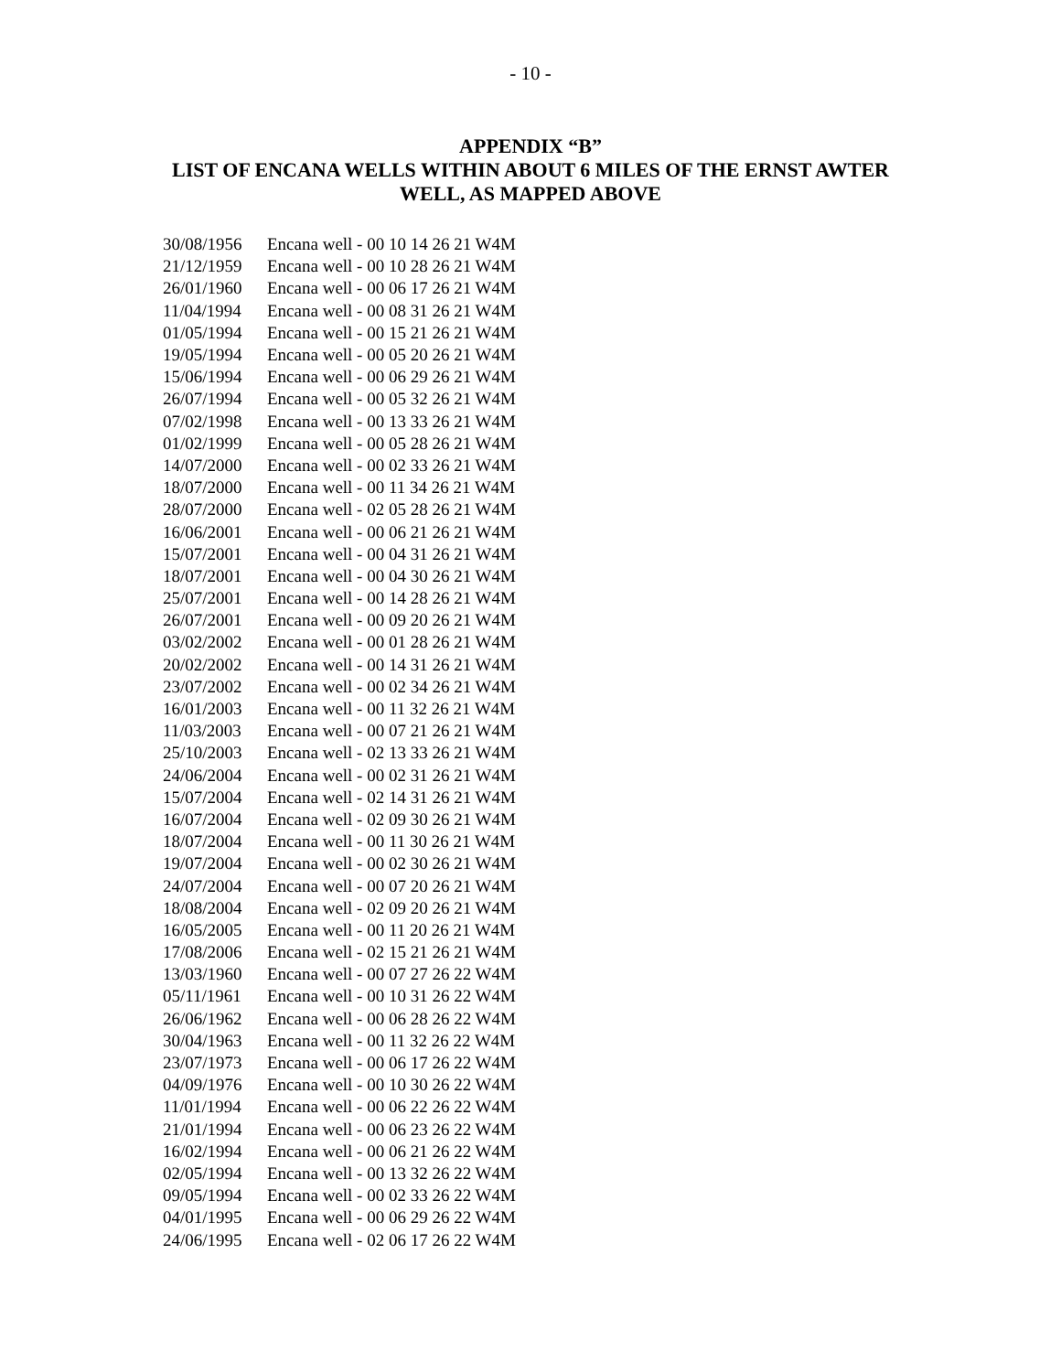- 10 -
APPENDIX “B”
LIST OF ENCANA WELLS WITHIN ABOUT 6 MILES OF THE ERNST AWTER
WELL, AS MAPPED ABOVE
| 30/08/1956 | Encana well - 00 10 14 26 21 W4M |
| 21/12/1959 | Encana well - 00 10 28 26 21 W4M |
| 26/01/1960 | Encana well - 00 06 17 26 21 W4M |
| 11/04/1994 | Encana well - 00 08 31 26 21 W4M |
| 01/05/1994 | Encana well - 00 15 21 26 21 W4M |
| 19/05/1994 | Encana well - 00 05 20 26 21 W4M |
| 15/06/1994 | Encana well - 00 06 29 26 21 W4M |
| 26/07/1994 | Encana well - 00 05 32 26 21 W4M |
| 07/02/1998 | Encana well - 00 13 33 26 21 W4M |
| 01/02/1999 | Encana well - 00 05 28 26 21 W4M |
| 14/07/2000 | Encana well - 00 02 33 26 21 W4M |
| 18/07/2000 | Encana well - 00 11 34 26 21 W4M |
| 28/07/2000 | Encana well - 02 05 28 26 21 W4M |
| 16/06/2001 | Encana well - 00 06 21 26 21 W4M |
| 15/07/2001 | Encana well - 00 04 31 26 21 W4M |
| 18/07/2001 | Encana well - 00 04 30 26 21 W4M |
| 25/07/2001 | Encana well - 00 14 28 26 21 W4M |
| 26/07/2001 | Encana well - 00 09 20 26 21 W4M |
| 03/02/2002 | Encana well - 00 01 28 26 21 W4M |
| 20/02/2002 | Encana well - 00 14 31 26 21 W4M |
| 23/07/2002 | Encana well - 00 02 34 26 21 W4M |
| 16/01/2003 | Encana well - 00 11 32 26 21 W4M |
| 11/03/2003 | Encana well - 00 07 21 26 21 W4M |
| 25/10/2003 | Encana well - 02 13 33 26 21 W4M |
| 24/06/2004 | Encana well - 00 02 31 26 21 W4M |
| 15/07/2004 | Encana well - 02 14 31 26 21 W4M |
| 16/07/2004 | Encana well - 02 09 30 26 21 W4M |
| 18/07/2004 | Encana well - 00 11 30 26 21 W4M |
| 19/07/2004 | Encana well - 00 02 30 26 21 W4M |
| 24/07/2004 | Encana well - 00 07 20 26 21 W4M |
| 18/08/2004 | Encana well - 02 09 20 26 21 W4M |
| 16/05/2005 | Encana well - 00 11 20 26 21 W4M |
| 17/08/2006 | Encana well - 02 15 21 26 21 W4M |
| 13/03/1960 | Encana well - 00 07 27 26 22 W4M |
| 05/11/1961 | Encana well - 00 10 31 26 22 W4M |
| 26/06/1962 | Encana well - 00 06 28 26 22 W4M |
| 30/04/1963 | Encana well - 00 11 32 26 22 W4M |
| 23/07/1973 | Encana well - 00 06 17 26 22 W4M |
| 04/09/1976 | Encana well - 00 10 30 26 22 W4M |
| 11/01/1994 | Encana well - 00 06 22 26 22 W4M |
| 21/01/1994 | Encana well - 00 06 23 26 22 W4M |
| 16/02/1994 | Encana well - 00 06 21 26 22 W4M |
| 02/05/1994 | Encana well - 00 13 32 26 22 W4M |
| 09/05/1994 | Encana well - 00 02 33 26 22 W4M |
| 04/01/1995 | Encana well - 00 06 29 26 22 W4M |
| 24/06/1995 | Encana well - 02 06 17 26 22 W4M |